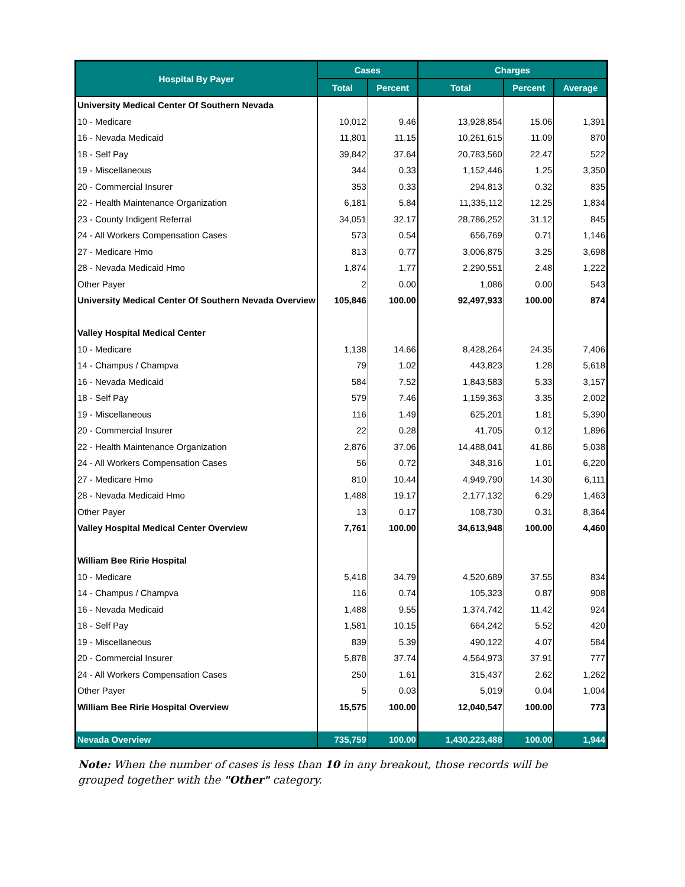| Hospital By Payer | Cases | | Charges | | |
| --- | --- | --- | --- | --- | --- |
| | Total | Percent | Total | Percent | Average |
| University Medical Center Of Southern Nevada | | | | | |
| 10 - Medicare | 10,012 | 9.46 | 13,928,854 | 15.06 | 1,391 |
| 16 - Nevada Medicaid | 11,801 | 11.15 | 10,261,615 | 11.09 | 870 |
| 18 - Self Pay | 39,842 | 37.64 | 20,783,560 | 22.47 | 522 |
| 19 - Miscellaneous | 344 | 0.33 | 1,152,446 | 1.25 | 3,350 |
| 20 - Commercial Insurer | 353 | 0.33 | 294,813 | 0.32 | 835 |
| 22 - Health Maintenance Organization | 6,181 | 5.84 | 11,335,112 | 12.25 | 1,834 |
| 23 - County Indigent Referral | 34,051 | 32.17 | 28,786,252 | 31.12 | 845 |
| 24 - All Workers Compensation Cases | 573 | 0.54 | 656,769 | 0.71 | 1,146 |
| 27 - Medicare Hmo | 813 | 0.77 | 3,006,875 | 3.25 | 3,698 |
| 28 - Nevada Medicaid Hmo | 1,874 | 1.77 | 2,290,551 | 2.48 | 1,222 |
| Other Payer | 2 | 0.00 | 1,086 | 0.00 | 543 |
| University Medical Center Of Southern Nevada Overview | 105,846 | 100.00 | 92,497,933 | 100.00 | 874 |
| Valley Hospital Medical Center | | | | | |
| 10 - Medicare | 1,138 | 14.66 | 8,428,264 | 24.35 | 7,406 |
| 14 - Champus / Champva | 79 | 1.02 | 443,823 | 1.28 | 5,618 |
| 16 - Nevada Medicaid | 584 | 7.52 | 1,843,583 | 5.33 | 3,157 |
| 18 - Self Pay | 579 | 7.46 | 1,159,363 | 3.35 | 2,002 |
| 19 - Miscellaneous | 116 | 1.49 | 625,201 | 1.81 | 5,390 |
| 20 - Commercial Insurer | 22 | 0.28 | 41,705 | 0.12 | 1,896 |
| 22 - Health Maintenance Organization | 2,876 | 37.06 | 14,488,041 | 41.86 | 5,038 |
| 24 - All Workers Compensation Cases | 56 | 0.72 | 348,316 | 1.01 | 6,220 |
| 27 - Medicare Hmo | 810 | 10.44 | 4,949,790 | 14.30 | 6,111 |
| 28 - Nevada Medicaid Hmo | 1,488 | 19.17 | 2,177,132 | 6.29 | 1,463 |
| Other Payer | 13 | 0.17 | 108,730 | 0.31 | 8,364 |
| Valley Hospital Medical Center Overview | 7,761 | 100.00 | 34,613,948 | 100.00 | 4,460 |
| William Bee Ririe Hospital | | | | | |
| 10 - Medicare | 5,418 | 34.79 | 4,520,689 | 37.55 | 834 |
| 14 - Champus / Champva | 116 | 0.74 | 105,323 | 0.87 | 908 |
| 16 - Nevada Medicaid | 1,488 | 9.55 | 1,374,742 | 11.42 | 924 |
| 18 - Self Pay | 1,581 | 10.15 | 664,242 | 5.52 | 420 |
| 19 - Miscellaneous | 839 | 5.39 | 490,122 | 4.07 | 584 |
| 20 - Commercial Insurer | 5,878 | 37.74 | 4,564,973 | 37.91 | 777 |
| 24 - All Workers Compensation Cases | 250 | 1.61 | 315,437 | 2.62 | 1,262 |
| Other Payer | 5 | 0.03 | 5,019 | 0.04 | 1,004 |
| William Bee Ririe Hospital Overview | 15,575 | 100.00 | 12,040,547 | 100.00 | 773 |
| Nevada Overview | 735,759 | 100.00 | 1,430,223,488 | 100.00 | 1,944 |
Note: When the number of cases is less than 10 in any breakout, those records will be grouped together with the "Other" category.